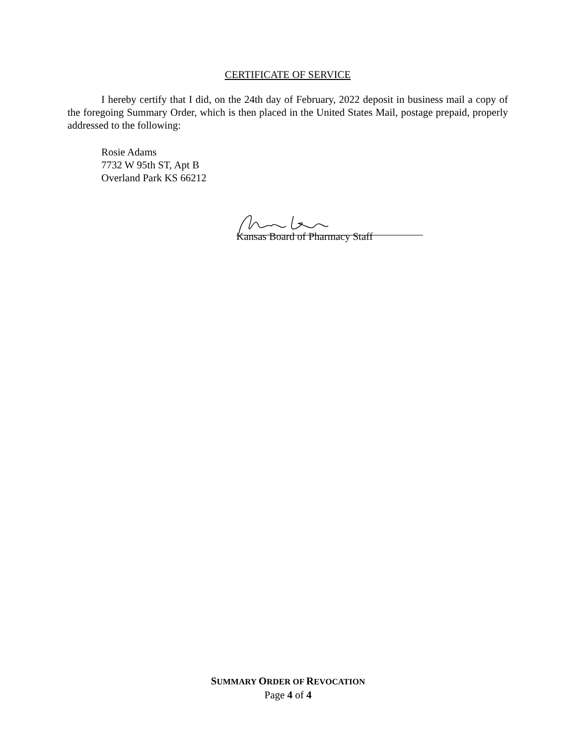CERTIFICATE OF SERVICE
I hereby certify that I did, on the 24th day of February, 2022 deposit in business mail a copy of the foregoing Summary Order, which is then placed in the United States Mail, postage prepaid, properly addressed to the following:
Rosie Adams
7732 W 95th ST, Apt B
Overland Park KS 66212
Kansas Board of Pharmacy Staff
SUMMARY ORDER OF REVOCATION
Page 4 of 4